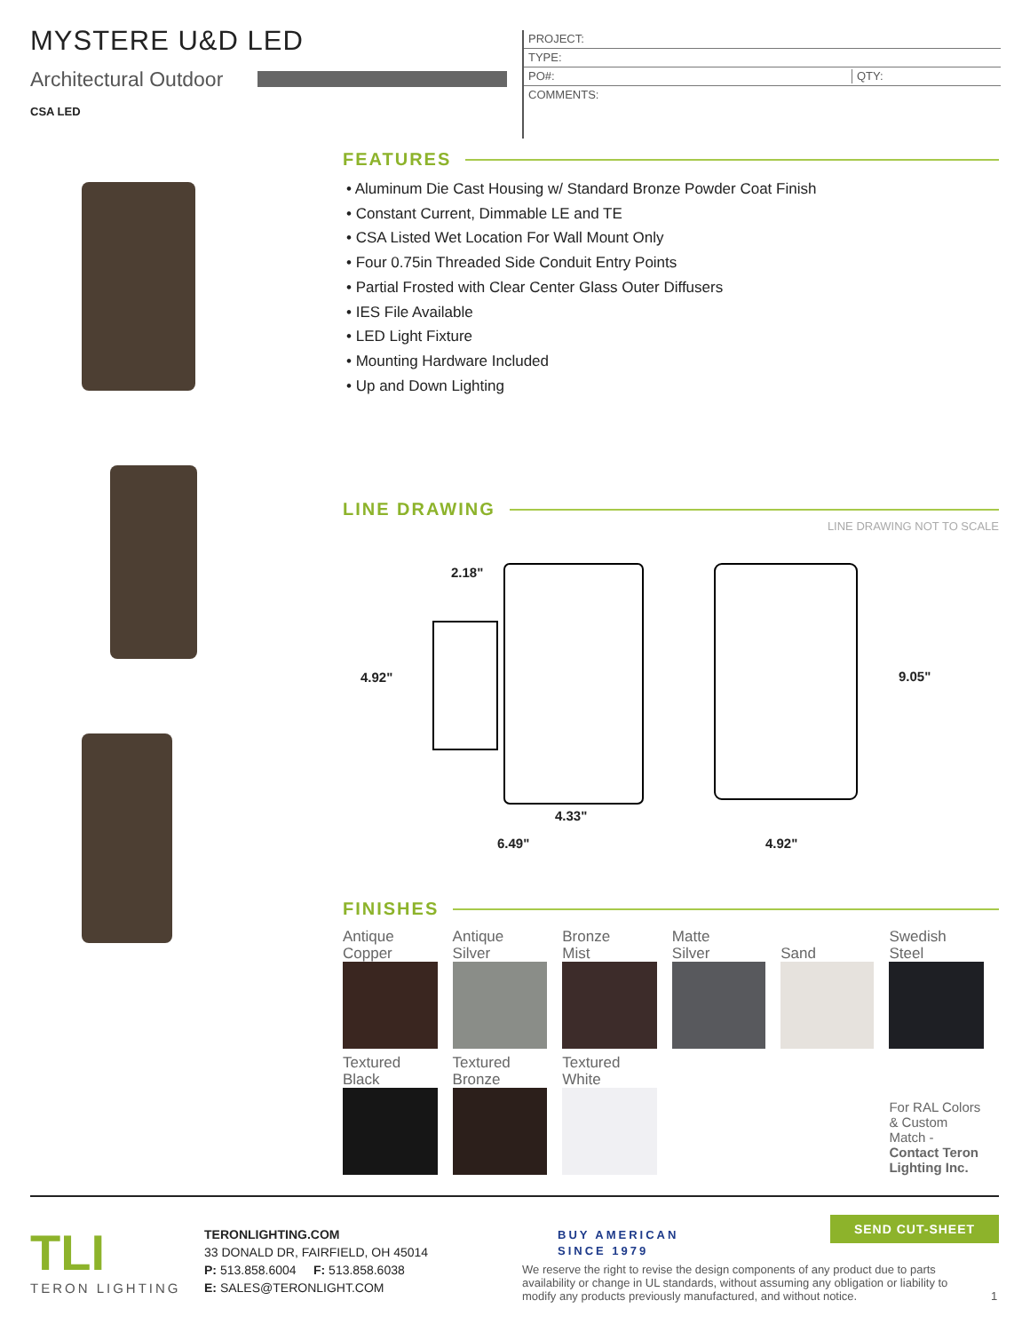MYSTERE U&D LED
Architectural Outdoor
CSA LED
PROJECT:
TYPE:
PO#: QTY:
COMMENTS:
FEATURES
• Aluminum Die Cast Housing w/ Standard Bronze Powder Coat Finish
• Constant Current, Dimmable LE and TE
• CSA Listed Wet Location For Wall Mount Only
• Four 0.75in Threaded Side Conduit Entry Points
• Partial Frosted with Clear Center Glass Outer Diffusers
• IES File Available
• LED Light Fixture
• Mounting Hardware Included
• Up and Down Lighting
LINE DRAWING
LINE DRAWING NOT TO SCALE
2.18"
4.92"
4.33"
6.49"
9.05"
4.92"
FINISHES
| Antique Copper | Antique Silver | Bronze Mist | Matte Silver | Sand | Swedish Steel |
| Textured Black | Textured Bronze | Textured White | | | For RAL Colors & Custom Match - Contact Teron Lighting Inc. |
TLI
TERON LIGHTING
TERONLIGHTING.COM
33 DONALD DR, FAIRFIELD, OH 45014
P: 513.858.6004 F: 513.858.6038
E: SALES@TERONLIGHT.COM
BUY AMERICAN
SINCE 1979
SEND CUT-SHEET
We reserve the right to revise the design components of any product due to parts availability or change in UL standards, without assuming any obligation or liability to modify any products previously manufactured, and without notice.
1